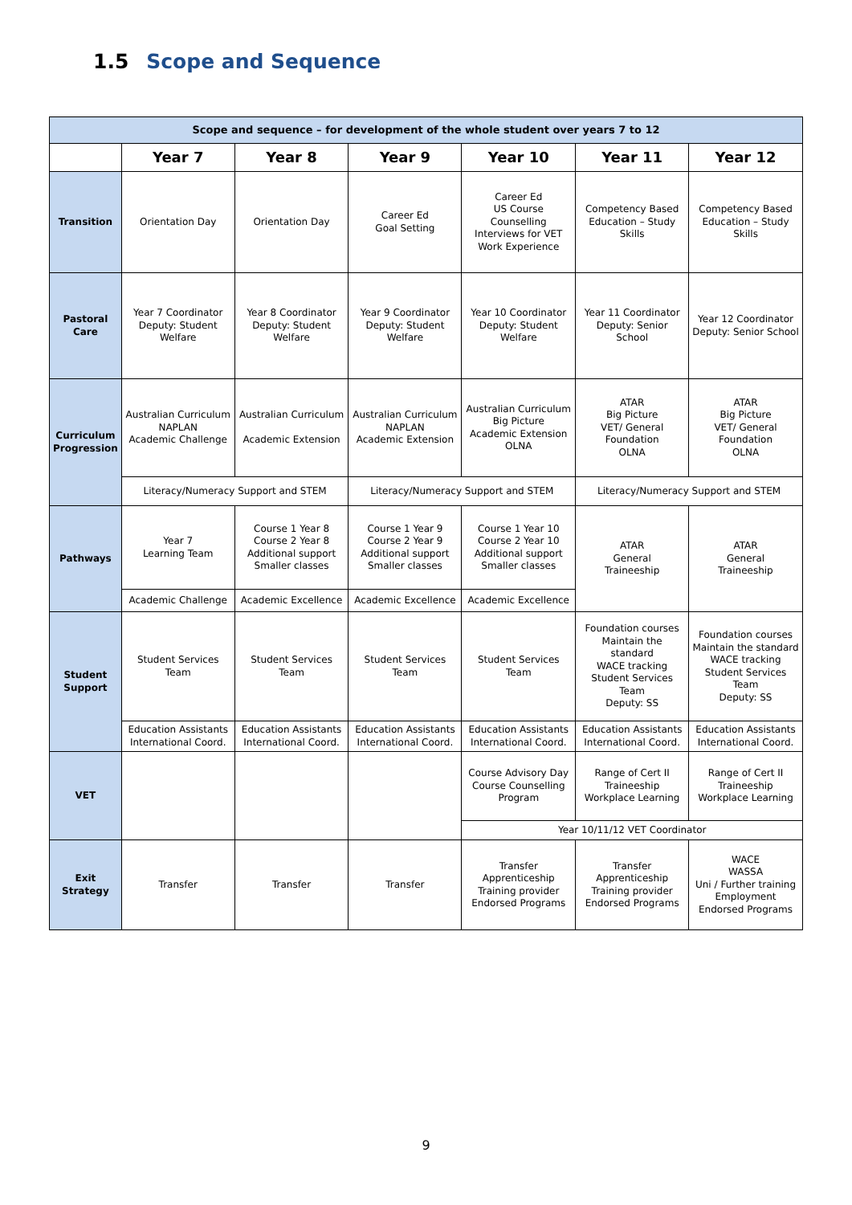1.5 Scope and Sequence
| Scope and sequence – for development of the whole student over years 7 to 12 | | | | | | |
| | Year 7 | Year 8 | Year 9 | Year 10 | Year 11 | Year 12 |
| Transition | Orientation Day | Orientation Day | Career Ed Goal Setting | Career Ed US Course Counselling Interviews for VET Work Experience | Competency Based Education – Study Skills | Competency Based Education – Study Skills |
| Pastoral Care | Year 7 Coordinator Deputy: Student Welfare | Year 8 Coordinator Deputy: Student Welfare | Year 9 Coordinator Deputy: Student Welfare | Year 10 Coordinator Deputy: Student Welfare | Year 11 Coordinator Deputy: Senior School | Year 12 Coordinator Deputy: Senior School |
| Curriculum Progression | Australian Curriculum NAPLAN Academic Challenge | Australian Curriculum Academic Extension | Australian Curriculum NAPLAN Academic Extension | Australian Curriculum Big Picture Academic Extension OLNA | ATAR Big Picture VET/ General Foundation OLNA | ATAR Big Picture VET/ General Foundation OLNA |
| | Literacy/Numeracy Support and STEM | | Literacy/Numeracy Support and STEM | | Literacy/Numeracy Support and STEM | |
| Pathways | Year 7 Learning Team | Course 1 Year 8 Course 2 Year 8 Additional support Smaller classes | Course 1 Year 9 Course 2 Year 9 Additional support Smaller classes | Course 1 Year 10 Course 2 Year 10 Additional support Smaller classes | ATAR General Traineeship | ATAR General Traineeship |
| | Academic Challenge | Academic Excellence | Academic Excellence | Academic Excellence | | |
| Student Support | Student Services Team | Student Services Team | Student Services Team | Student Services Team | Foundation courses Maintain the standard WACE tracking Student Services Team Deputy: SS | Foundation courses Maintain the standard WACE tracking Student Services Team Deputy: SS |
| | Education Assistants International Coord. | Education Assistants International Coord. | Education Assistants International Coord. | Education Assistants International Coord. | Education Assistants International Coord. | Education Assistants International Coord. |
| VET | | | | Course Advisory Day Course Counselling Program | Range of Cert II Traineeship Workplace Learning | Range of Cert II Traineeship Workplace Learning |
| | | | | Year 10/11/12 VET Coordinator | | |
| Exit Strategy | Transfer | Transfer | Transfer | Transfer Apprenticeship Training provider Endorsed Programs | Transfer Apprenticeship Training provider Endorsed Programs | WACE WASSA Uni / Further training Employment Endorsed Programs |
9